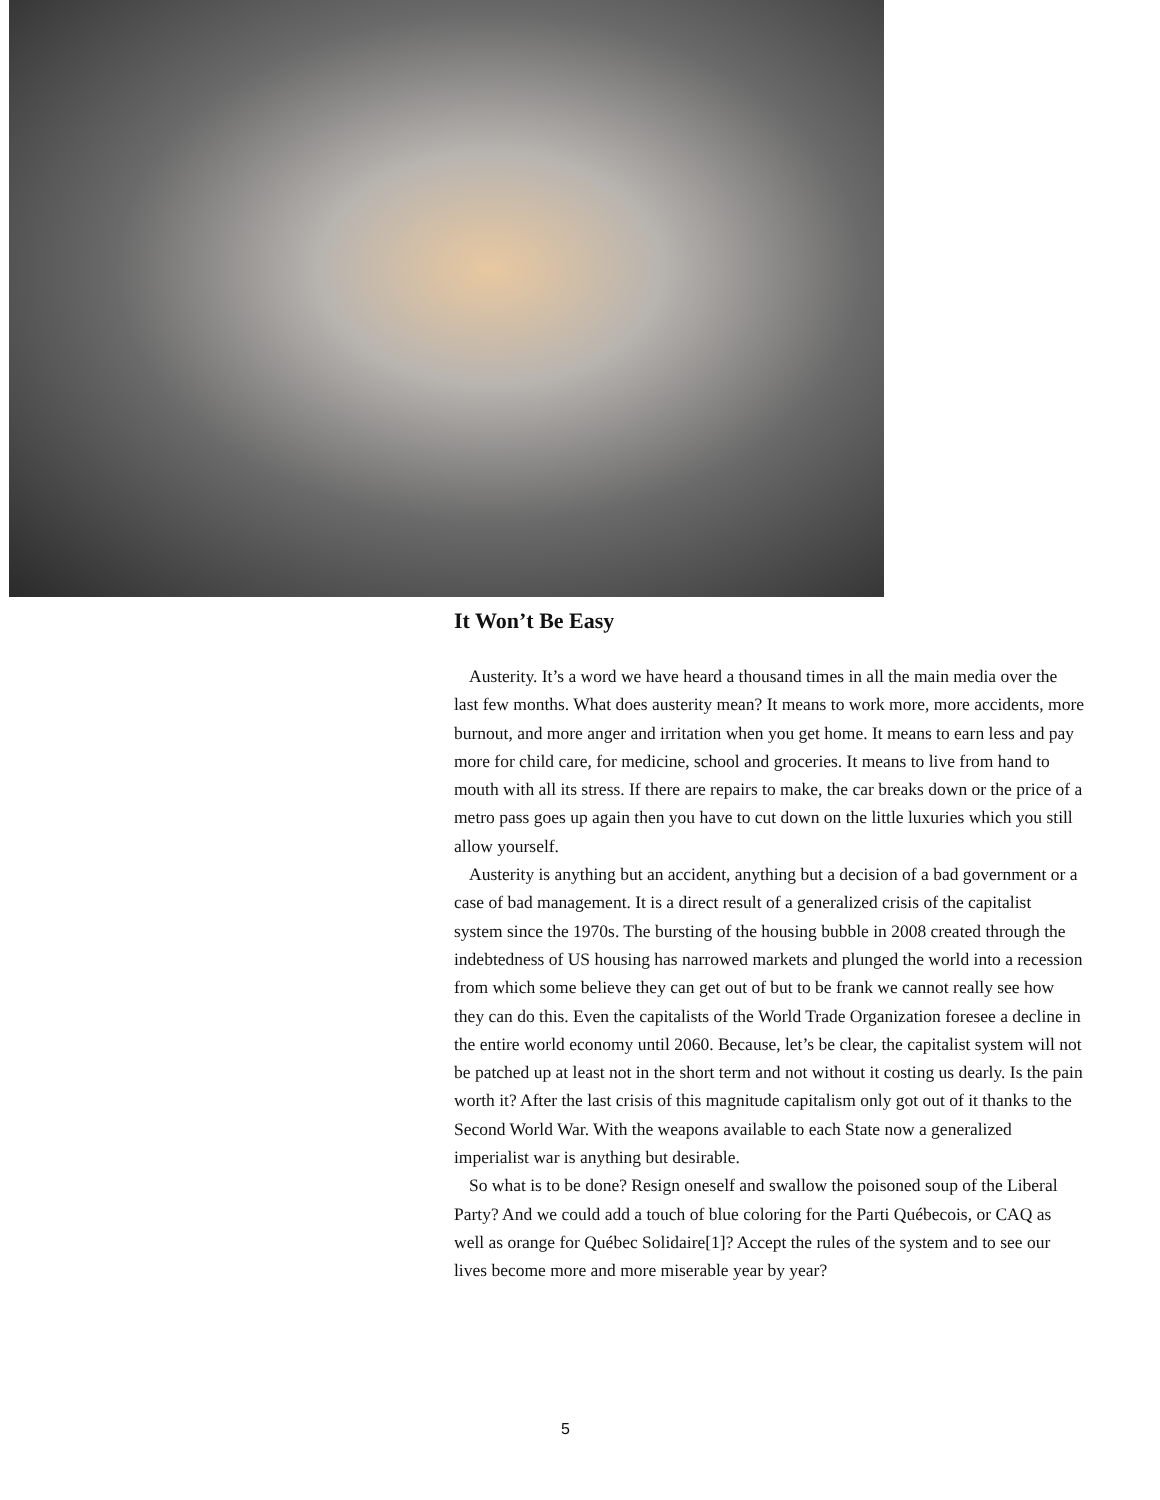It Won’t Be Easy
Austerity. It’s a word we have heard a thousand times in all the main media over the last few months. What does austerity mean? It means to work more, more accidents, more burnout, and more anger and irritation when you get home. It means to earn less and pay more for child care, for medicine, school and groceries. It means to live from hand to mouth with all its stress. If there are repairs to make, the car breaks down or the price of a metro pass goes up again then you have to cut down on the little luxuries which you still allow yourself.
Austerity is anything but an accident, anything but a decision of a bad government or a case of bad management. It is a direct result of a generalized crisis of the capitalist system since the 1970s. The bursting of the housing bubble in 2008 created through the indebtedness of US housing has narrowed markets and plunged the world into a recession from which some believe they can get out of but to be frank we cannot really see how they can do this. Even the capitalists of the World Trade Organization foresee a decline in the entire world economy until 2060. Because, let’s be clear, the capitalist system will not be patched up at least not in the short term and not without it costing us dearly. Is the pain worth it? After the last crisis of this magnitude capitalism only got out of it thanks to the Second World War. With the weapons available to each State now a generalized imperialist war is anything but desirable.
So what is to be done? Resign oneself and swallow the poisoned soup of the Liberal Party? And we could add a touch of blue coloring for the Parti Québecois, or CAQ as well as orange for Québec Solidaire[1]? Accept the rules of the system and to see our lives become more and more miserable year by year?
5